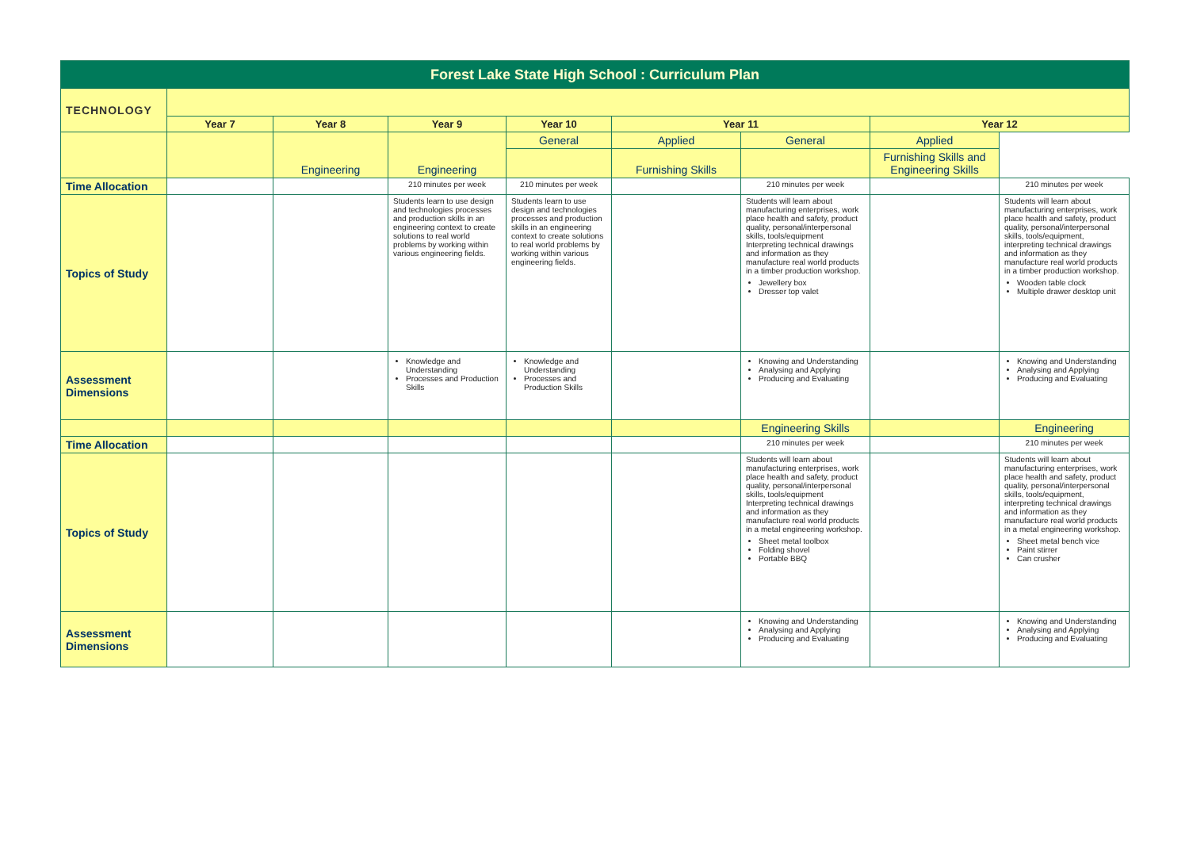| Forest Lake State High School : Curriculum Plan | | | | | | | | |
| TECHNOLOGY | | | | | | | | |
| | Year 7 | Year 8 | Year 9 | Year 10 | Year 11 | | Year 12 | |
| | | Engineering | Engineering | General | Applied | General | Applied | |
| | | | | | Furnishing Skills | | Furnishing Skills and Engineering Skills | |
| Time Allocation | | | 210 minutes per week | 210 minutes per week | | 210 minutes per week | | 210 minutes per week |
| Topics of Study | | | Students learn to use design and technologies processes and production skills in an engineering context to create solutions to real world problems by working within various engineering fields. | Students learn to use design and technologies processes and production skills in an engineering context to create solutions to real world problems by working within various engineering fields. | | Students will learn about manufacturing enterprises, work place health and safety, product quality, personal/interpersonal skills, tools/equipment Interpreting technical drawings and information as they manufacture real world products in a timber production workshop. Jewellery box Dresser top valet | | Students will learn about manufacturing enterprises, work place health and safety, product quality, personal/interpersonal skills, tools/equipment, interpreting technical drawings and information as they manufacture real world products in a timber production workshop. Wooden table clock Multiple drawer desktop unit |
| Assessment Dimensions | | | Knowledge and Understanding Processes and Production Skills | Knowledge and Understanding Processes and Production Skills | | Knowing and Understanding Analysing and Applying Producing and Evaluating | | Knowing and Understanding Analysing and Applying Producing and Evaluating |
| | | | | | | Engineering Skills | | Engineering |
| Time Allocation | | | | | | 210 minutes per week | | 210 minutes per week |
| Topics of Study | | | | | | Students will learn about manufacturing enterprises, work place health and safety, product quality, personal/interpersonal skills, tools/equipment Interpreting technical drawings and information as they manufacture real world products in a metal engineering workshop. Sheet metal toolbox Folding shovel Portable BBQ | | Students will learn about manufacturing enterprises, work place health and safety, product quality, personal/interpersonal skills, tools/equipment, interpreting technical drawings and information as they manufacture real world products in a metal engineering workshop. Sheet metal bench vice Paint stirrer Can crusher |
| Assessment Dimensions | | | | | | Knowing and Understanding Analysing and Applying Producing and Evaluating | | Knowing and Understanding Analysing and Applying Producing and Evaluating |